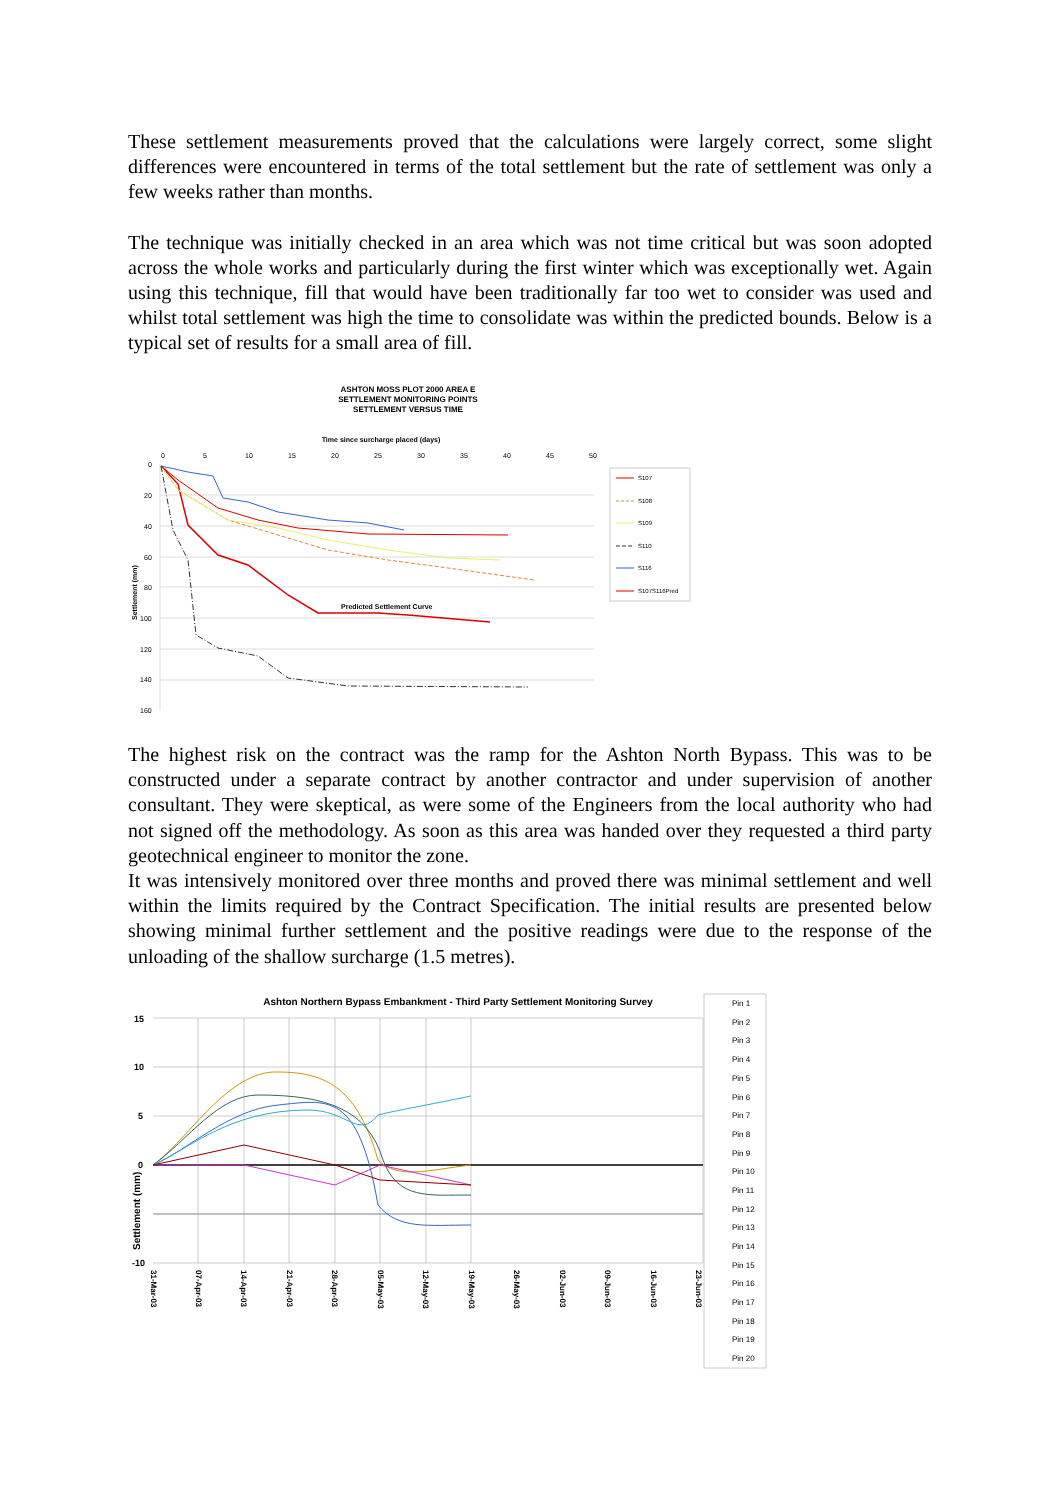These settlement measurements proved that the calculations were largely correct, some slight differences were encountered in terms of the total settlement but the rate of settlement was only a few weeks rather than months.
The technique was initially checked in an area which was not time critical but was soon adopted across the whole works and particularly during the first winter which was exceptionally wet. Again using this technique, fill that would have been traditionally far too wet to consider was used and whilst total settlement was high the time to consolidate was within the predicted bounds. Below is a typical set of results for a small area of fill.
ASHTON MOSS PLOT 2000 AREA E
SETTLEMENT MONITORING POINTS
SETTLEMENT VERSUS TIME
Time since surcharge placed (days)
0
5
10
15
20
25
30
35
40
45
50
0
20
40
60
80
100
120
140
160
Settlement (mm)
Predicted Settlement Curve
S107
S108
S109
S110
S116
S107S116Pred
The highest risk on the contract was the ramp for the Ashton North Bypass. This was to be constructed under a separate contract by another contractor and under supervision of another consultant. They were skeptical, as were some of the Engineers from the local authority who had not signed off the methodology. As soon as this area was handed over they requested a third party geotechnical engineer to monitor the zone.
It was intensively monitored over three months and proved there was minimal settlement and well within the limits required by the Contract Specification. The initial results are presented below showing minimal further settlement and the positive readings were due to the response of the unloading of the shallow surcharge (1.5 metres).
Ashton Northern Bypass Embankment - Third Party Settlement Monitoring Survey
15
10
5
0
-10
Settlement (mm)
31-Mar-03
07-Apr-03
14-Apr-03
21-Apr-03
28-Apr-03
05-May-03
12-May-03
19-May-03
26-May-03
02-Jun-03
09-Jun-03
16-Jun-03
23-Jun-03
Pin 1
Pin 2
Pin 3
Pin 4
Pin 5
Pin 6
Pin 7
Pin 8
Pin 9
Pin 10
Pin 11
Pin 12
Pin 13
Pin 14
Pin 15
Pin 16
Pin 17
Pin 18
Pin 19
Pin 20